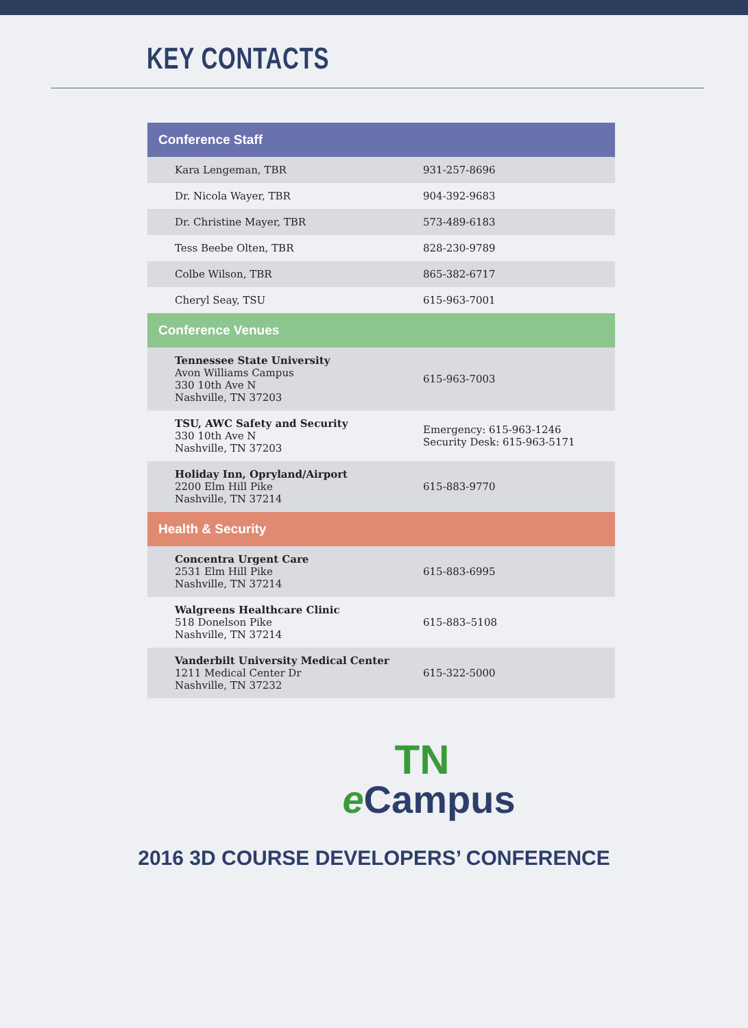KEY CONTACTS
| Conference Staff | |
| --- | --- |
| Kara Lengeman, TBR | 931-257-8696 |
| Dr. Nicola Wayer, TBR | 904-392-9683 |
| Dr. Christine Mayer, TBR | 573-489-6183 |
| Tess Beebe Olten, TBR | 828-230-9789 |
| Colbe Wilson, TBR | 865-382-6717 |
| Cheryl Seay, TSU | 615-963-7001 |
| Conference Venues | |
| Tennessee State University Avon Williams Campus 330 10th Ave N Nashville, TN 37203 | 615-963-7003 |
| TSU, AWC Safety and Security 330 10th Ave N Nashville, TN 37203 | Emergency: 615-963-1246 Security Desk: 615-963-5171 |
| Holiday Inn, Opryland/Airport 2200 Elm Hill Pike Nashville, TN 37214 | 615-883-9770 |
| Health & Security | |
| Concentra Urgent Care 2531 Elm Hill Pike Nashville, TN 37214 | 615-883-6995 |
| Walgreens Healthcare Clinic 518 Donelson Pike Nashville, TN 37214 | 615-883–5108 |
| Vanderbilt University Medical Center 1211 Medical Center Dr Nashville, TN 37232 | 615-322-5000 |
TN
e Campus
2016 3D COURSE DEVELOPERS’ CONFERENCE